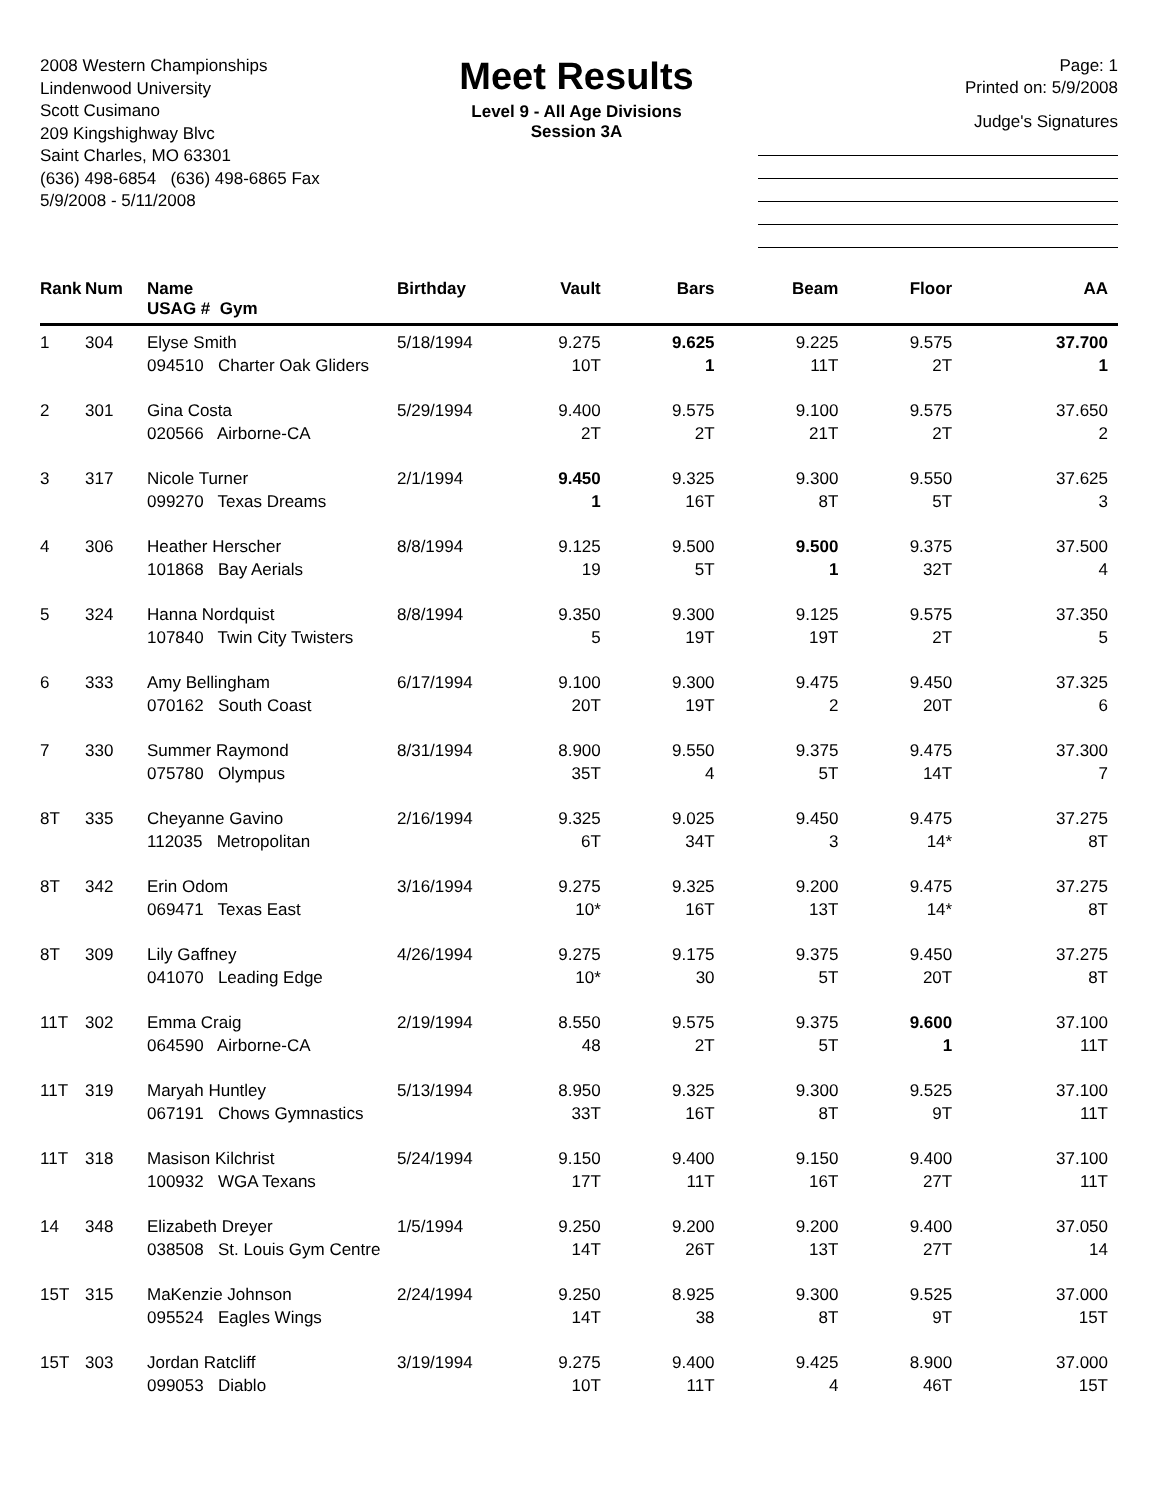2008 Western Championships
Lindenwood University
Scott Cusimano
209 Kingshighway Blvc
Saint Charles, MO 63301
(636) 498-6854 (636) 498-6865 Fax
5/9/2008 - 5/11/2008
Meet Results
Level 9 - All Age Divisions
Session 3A
Page: 1
Printed on: 5/9/2008
Judge's Signatures
| Rank | Num | Name USAG # Gym | Birthday | Vault | Bars | Beam | Floor | AA |
| --- | --- | --- | --- | --- | --- | --- | --- | --- |
| 1 | 304 | Elyse Smith 094510 Charter Oak Gliders | 5/18/1994 | 9.275 10T | 9.625 1 | 9.225 11T | 9.575 2T | 37.700 1 |
| 2 | 301 | Gina Costa 020566 Airborne-CA | 5/29/1994 | 9.400 2T | 9.575 2T | 9.100 21T | 9.575 2T | 37.650 2 |
| 3 | 317 | Nicole Turner 099270 Texas Dreams | 2/1/1994 | 9.450 1 | 9.325 16T | 9.300 8T | 9.550 5T | 37.625 3 |
| 4 | 306 | Heather Herscher 101868 Bay Aerials | 8/8/1994 | 9.125 19 | 9.500 5T | 9.500 1 | 9.375 32T | 37.500 4 |
| 5 | 324 | Hanna Nordquist 107840 Twin City Twisters | 8/8/1994 | 9.350 5 | 9.300 19T | 9.125 19T | 9.575 2T | 37.350 5 |
| 6 | 333 | Amy Bellingham 070162 South Coast | 6/17/1994 | 9.100 20T | 9.300 19T | 9.475 2 | 9.450 20T | 37.325 6 |
| 7 | 330 | Summer Raymond 075780 Olympus | 8/31/1994 | 8.900 35T | 9.550 4 | 9.375 5T | 9.475 14T | 37.300 7 |
| 8T | 335 | Cheyanne Gavino 112035 Metropolitan | 2/16/1994 | 9.325 6T | 9.025 34T | 9.450 3 | 9.475 14* | 37.275 8T |
| 8T | 342 | Erin Odom 069471 Texas East | 3/16/1994 | 9.275 10* | 9.325 16T | 9.200 13T | 9.475 14* | 37.275 8T |
| 8T | 309 | Lily Gaffney 041070 Leading Edge | 4/26/1994 | 9.275 10* | 9.175 30 | 9.375 5T | 9.450 20T | 37.275 8T |
| 11T | 302 | Emma Craig 064590 Airborne-CA | 2/19/1994 | 8.550 48 | 9.575 2T | 9.375 5T | 9.600 1 | 37.100 11T |
| 11T | 319 | Maryah Huntley 067191 Chows Gymnastics | 5/13/1994 | 8.950 33T | 9.325 16T | 9.300 8T | 9.525 9T | 37.100 11T |
| 11T | 318 | Masison Kilchrist 100932 WGA Texans | 5/24/1994 | 9.150 17T | 9.400 11T | 9.150 16T | 9.400 27T | 37.100 11T |
| 14 | 348 | Elizabeth Dreyer 038508 St. Louis Gym Centre | 1/5/1994 | 9.250 14T | 9.200 26T | 9.200 13T | 9.400 27T | 37.050 14 |
| 15T | 315 | MaKenzie Johnson 095524 Eagles Wings | 2/24/1994 | 9.250 14T | 8.925 38 | 9.300 8T | 9.525 9T | 37.000 15T |
| 15T | 303 | Jordan Ratcliff 099053 Diablo | 3/19/1994 | 9.275 10T | 9.400 11T | 9.425 4 | 8.900 46T | 37.000 15T |